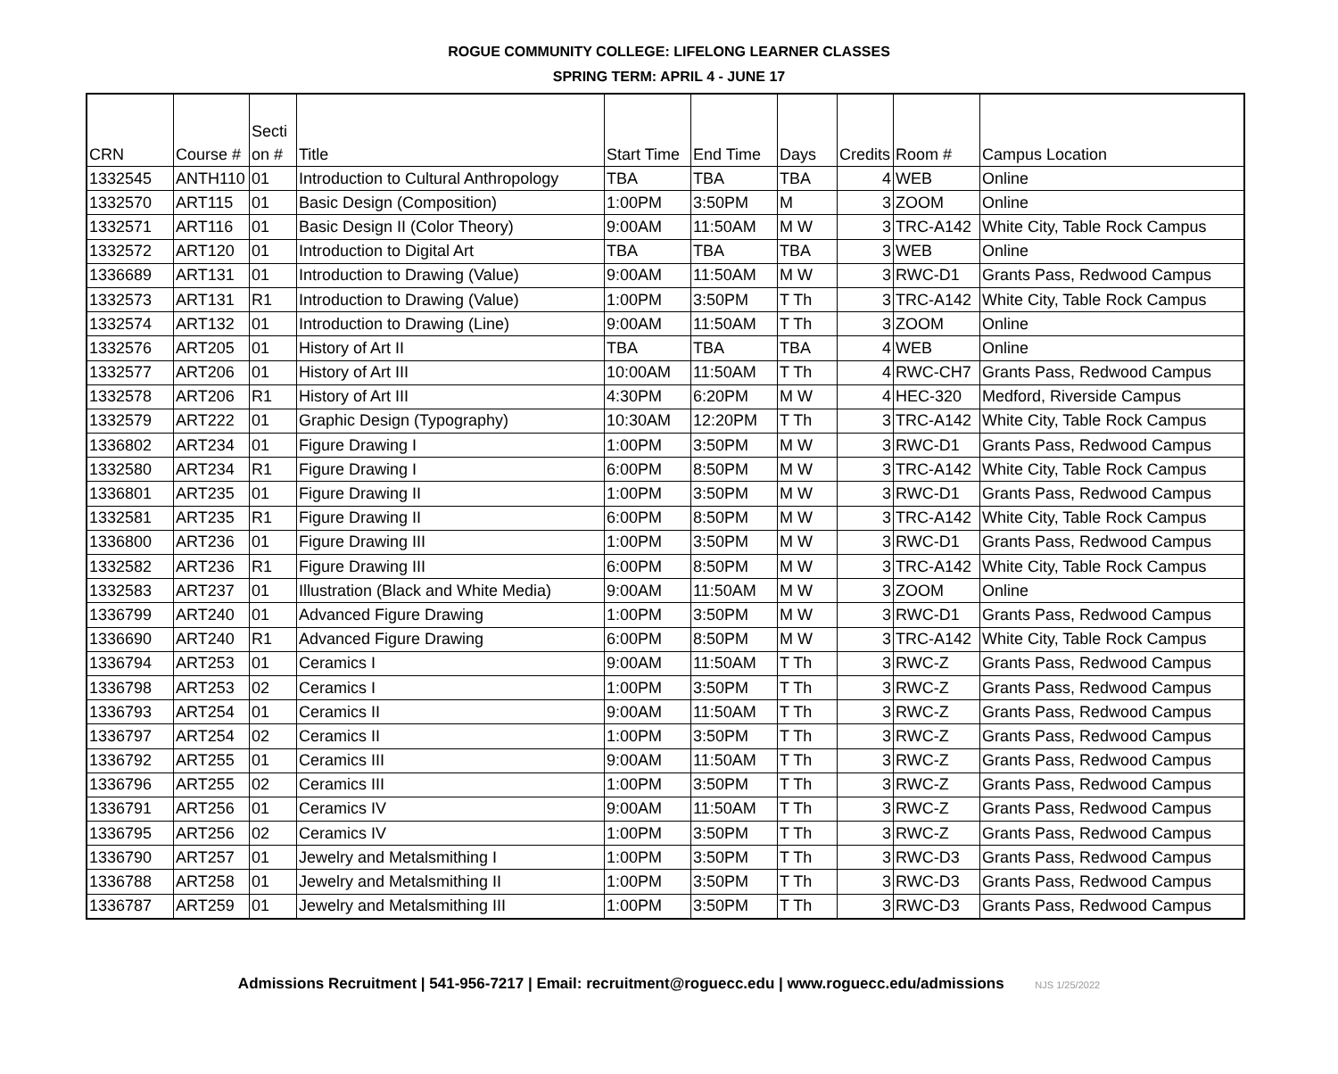ROGUE COMMUNITY COLLEGE: LIFELONG LEARNER CLASSES
SPRING TERM: APRIL 4 - JUNE 17
| CRN | Course # | Secti on # | Title | Start Time | End Time | Days | Credits | Room # | Campus Location |
| --- | --- | --- | --- | --- | --- | --- | --- | --- | --- |
| 1332545 | ANTH110 | 01 | Introduction to Cultural Anthropology | TBA | TBA | TBA | 4 | WEB | Online |
| 1332570 | ART115 | 01 | Basic Design (Composition) | 1:00PM | 3:50PM | M | 3 | ZOOM | Online |
| 1332571 | ART116 | 01 | Basic Design II (Color Theory) | 9:00AM | 11:50AM | M W | 3 | TRC-A142 | White City, Table Rock Campus |
| 1332572 | ART120 | 01 | Introduction to Digital Art | TBA | TBA | TBA | 3 | WEB | Online |
| 1336689 | ART131 | 01 | Introduction to Drawing (Value) | 9:00AM | 11:50AM | M W | 3 | RWC-D1 | Grants Pass, Redwood Campus |
| 1332573 | ART131 | R1 | Introduction to Drawing (Value) | 1:00PM | 3:50PM | T Th | 3 | TRC-A142 | White City, Table Rock Campus |
| 1332574 | ART132 | 01 | Introduction to Drawing (Line) | 9:00AM | 11:50AM | T Th | 3 | ZOOM | Online |
| 1332576 | ART205 | 01 | History of Art II | TBA | TBA | TBA | 4 | WEB | Online |
| 1332577 | ART206 | 01 | History of Art III | 10:00AM | 11:50AM | T Th | 4 | RWC-CH7 | Grants Pass, Redwood Campus |
| 1332578 | ART206 | R1 | History of Art III | 4:30PM | 6:20PM | M W | 4 | HEC-320 | Medford, Riverside Campus |
| 1332579 | ART222 | 01 | Graphic Design (Typography) | 10:30AM | 12:20PM | T Th | 3 | TRC-A142 | White City, Table Rock Campus |
| 1336802 | ART234 | 01 | Figure Drawing I | 1:00PM | 3:50PM | M W | 3 | RWC-D1 | Grants Pass, Redwood Campus |
| 1332580 | ART234 | R1 | Figure Drawing I | 6:00PM | 8:50PM | M W | 3 | TRC-A142 | White City, Table Rock Campus |
| 1336801 | ART235 | 01 | Figure Drawing II | 1:00PM | 3:50PM | M W | 3 | RWC-D1 | Grants Pass, Redwood Campus |
| 1332581 | ART235 | R1 | Figure Drawing II | 6:00PM | 8:50PM | M W | 3 | TRC-A142 | White City, Table Rock Campus |
| 1336800 | ART236 | 01 | Figure Drawing III | 1:00PM | 3:50PM | M W | 3 | RWC-D1 | Grants Pass, Redwood Campus |
| 1332582 | ART236 | R1 | Figure Drawing III | 6:00PM | 8:50PM | M W | 3 | TRC-A142 | White City, Table Rock Campus |
| 1332583 | ART237 | 01 | Illustration (Black and White Media) | 9:00AM | 11:50AM | M W | 3 | ZOOM | Online |
| 1336799 | ART240 | 01 | Advanced Figure Drawing | 1:00PM | 3:50PM | M W | 3 | RWC-D1 | Grants Pass, Redwood Campus |
| 1336690 | ART240 | R1 | Advanced Figure Drawing | 6:00PM | 8:50PM | M W | 3 | TRC-A142 | White City, Table Rock Campus |
| 1336794 | ART253 | 01 | Ceramics I | 9:00AM | 11:50AM | T Th | 3 | RWC-Z | Grants Pass, Redwood Campus |
| 1336798 | ART253 | 02 | Ceramics I | 1:00PM | 3:50PM | T Th | 3 | RWC-Z | Grants Pass, Redwood Campus |
| 1336793 | ART254 | 01 | Ceramics II | 9:00AM | 11:50AM | T Th | 3 | RWC-Z | Grants Pass, Redwood Campus |
| 1336797 | ART254 | 02 | Ceramics II | 1:00PM | 3:50PM | T Th | 3 | RWC-Z | Grants Pass, Redwood Campus |
| 1336792 | ART255 | 01 | Ceramics III | 9:00AM | 11:50AM | T Th | 3 | RWC-Z | Grants Pass, Redwood Campus |
| 1336796 | ART255 | 02 | Ceramics III | 1:00PM | 3:50PM | T Th | 3 | RWC-Z | Grants Pass, Redwood Campus |
| 1336791 | ART256 | 01 | Ceramics IV | 9:00AM | 11:50AM | T Th | 3 | RWC-Z | Grants Pass, Redwood Campus |
| 1336795 | ART256 | 02 | Ceramics IV | 1:00PM | 3:50PM | T Th | 3 | RWC-Z | Grants Pass, Redwood Campus |
| 1336790 | ART257 | 01 | Jewelry and Metalsmithing I | 1:00PM | 3:50PM | T Th | 3 | RWC-D3 | Grants Pass, Redwood Campus |
| 1336788 | ART258 | 01 | Jewelry and Metalsmithing II | 1:00PM | 3:50PM | T Th | 3 | RWC-D3 | Grants Pass, Redwood Campus |
| 1336787 | ART259 | 01 | Jewelry and Metalsmithing III | 1:00PM | 3:50PM | T Th | 3 | RWC-D3 | Grants Pass, Redwood Campus |
Admissions Recruitment | 541-956-7217 | Email: recruitment@roguecc.edu | www.roguecc.edu/admissions NJS 1/25/2022